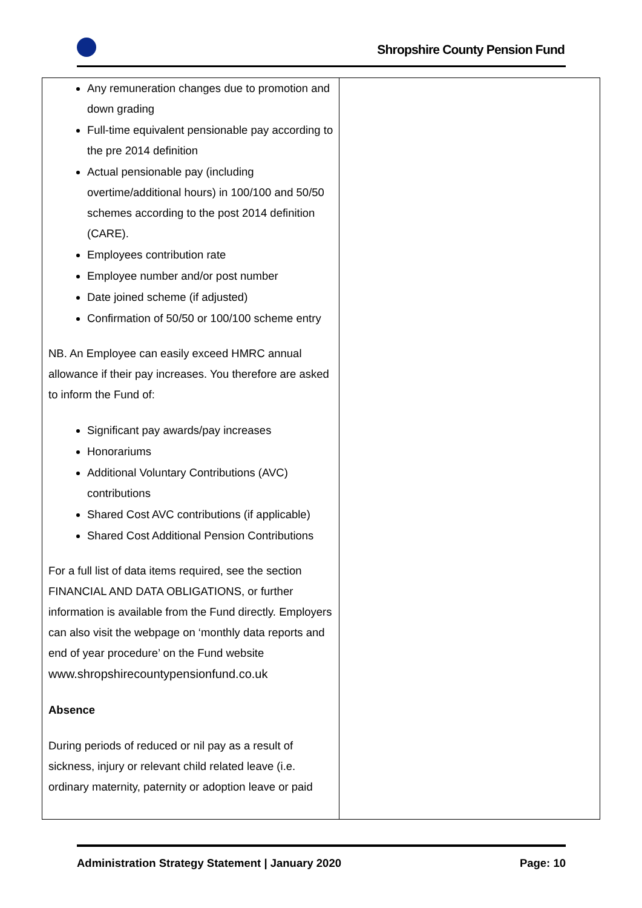Shropshire County Pension Fund
| Any remuneration changes due to promotion and down grading Full-time equivalent pensionable pay according to the pre 2014 definition Actual pensionable pay (including overtime/additional hours) in 100/100 and 50/50 schemes according to the post 2014 definition (CARE). Employees contribution rate Employee number and/or post number Date joined scheme (if adjusted) Confirmation of 50/50 or 100/100 scheme entry NB. An Employee can easily exceed HMRC annual allowance if their pay increases. You therefore are asked to inform the Fund of: Significant pay awards/pay increases Honorariums Additional Voluntary Contributions (AVC) contributions Shared Cost AVC contributions (if applicable) Shared Cost Additional Pension Contributions For a full list of data items required, see the section FINANCIAL AND DATA OBLIGATIONS, or further information is available from the Fund directly. Employers can also visit the webpage on ‘monthly data reports and end of year procedure’ on the Fund website www.shropshirecountypensionfund.co.uk Absence During periods of reduced or nil pay as a result of sickness, injury or relevant child related leave (i.e. ordinary maternity, paternity or adoption leave or paid | |
Administration Strategy Statement | January 2020 Page: 10